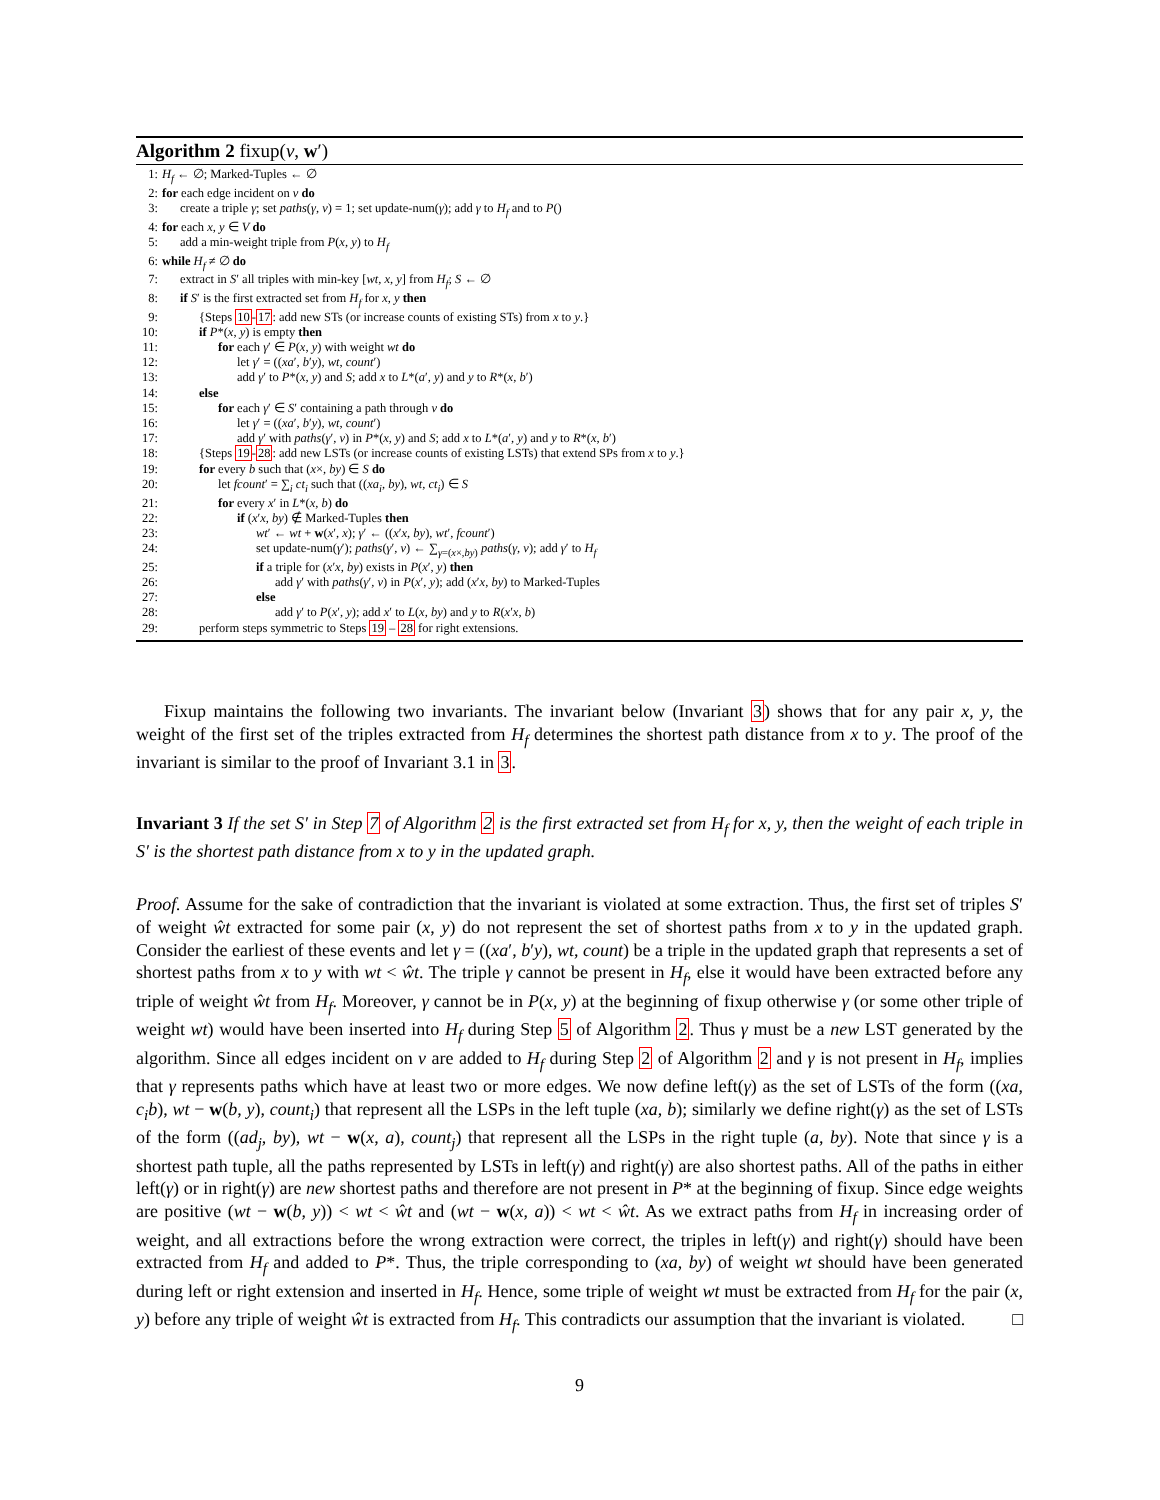Algorithm 2 fixup(v, w′)
1: H<sub>f</sub> ← ∅; Marked-Tuples ← ∅
2: for each edge incident on v do
3: create a triple γ; set paths(γ, v) = 1; set update-num(γ); add γ to H<sub>f</sub> and to P()
4: for each x, y ∈ V do
5: add a min-weight triple from P(x, y) to H<sub>f</sub>
6: while H<sub>f</sub> ≠ ∅ do
7: extract in S′ all triples with min-key [wt, x, y] from H<sub>f</sub>; S ← ∅
8: if S′ is the first extracted set from H<sub>f</sub> for x, y then
9: {Steps 10-17: add new STs (or increase counts of existing STs) from x to y.}
10: if P*(x, y) is empty then
11: for each γ′ ∈ P(x, y) with weight wt do
12: let γ′ = ((xa′, b′y), wt, count′)
13: add γ′ to P*(x, y) and S; add x to L*(a′, y) and y to R*(x, b′)
14: else
15: for each γ′ ∈ S′ containing a path through v do
16: let γ′ = ((xa′, b′y), wt, count′)
17: add γ′ with paths(γ′, v) in P*(x, y) and S; add x to L*(a′, y) and y to R*(x, b′)
18: {Steps 19-28: add new LSTs (or increase counts of existing LSTs) that extend SPs from x to y.}
19: for every b such that (x×, by) ∈ S do
20: let fcount′ = ∑<sub>i</sub> ct<sub>i</sub> such that ((xa<sub>i</sub>, by), wt, ct<sub>i</sub>) ∈ S
21: for every x′ in L*(x, b) do
22: if (x′x, by) ∉ Marked-Tuples then
23: wt′ ← wt + w(x′, x); γ′ ← ((x′x, by), wt′, fcount′)
24: set update-num(γ′); paths(γ′, v) ← ∑<sub>γ=(x×,by)</sub> paths(γ, v); add γ′ to H<sub>f</sub>
25: if a triple for (x′x, by) exists in P(x′, y) then
26: add γ′ with paths(γ′, v) in P(x′, y); add (x′x, by) to Marked-Tuples
27: else
28: add γ′ to P(x′, y); add x′ to L(x, by) and y to R(x′x, b)
29: perform steps symmetric to Steps 19 – 28 for right extensions.
Fixup maintains the following two invariants. The invariant below (Invariant 3) shows that for any pair x, y, the weight of the first set of the triples extracted from H<sub>f</sub> determines the shortest path distance from x to y. The proof of the invariant is similar to the proof of Invariant 3.1 in 3.
Invariant 3 If the set S′ in Step 7 of Algorithm 2 is the first extracted set from H<sub>f</sub> for x, y, then the weight of each triple in S′ is the shortest path distance from x to y in the updated graph.
Proof. Assume for the sake of contradiction that the invariant is violated at some extraction. Thus, the first set of triples S′ of weight ŵt extracted for some pair (x, y) do not represent the set of shortest paths from x to y in the updated graph. Consider the earliest of these events and let γ = ((xa′, b′y), wt, count) be a triple in the updated graph that represents a set of shortest paths from x to y with wt < ŵt. The triple γ cannot be present in H<sub>f</sub>, else it would have been extracted before any triple of weight ŵt from H<sub>f</sub>. Moreover, γ cannot be in P(x, y) at the beginning of fixup otherwise γ (or some other triple of weight wt) would have been inserted into H<sub>f</sub> during Step 5 of Algorithm 2. Thus γ must be a new LST generated by the algorithm. Since all edges incident on v are added to H<sub>f</sub> during Step 2 of Algorithm 2 and γ is not present in H<sub>f</sub>, implies that γ represents paths which have at least two or more edges. We now define left(γ) as the set of LSTs of the form ((xa, c<sub>i</sub>b), wt − w(b, y), count<sub>i</sub>) that represent all the LSPs in the left tuple (xa, b); similarly we define right(γ) as the set of LSTs of the form ((ad<sub>j</sub>, by), wt − w(x, a), count<sub>j</sub>) that represent all the LSPs in the right tuple (a, by). Note that since γ is a shortest path tuple, all the paths represented by LSTs in left(γ) and right(γ) are also shortest paths. All of the paths in either left(γ) or in right(γ) are new shortest paths and therefore are not present in P* at the beginning of fixup. Since edge weights are positive (wt − w(b, y)) < wt < ŵt and (wt − w(x, a)) < wt < ŵt. As we extract paths from H<sub>f</sub> in increasing order of weight, and all extractions before the wrong extraction were correct, the triples in left(γ) and right(γ) should have been extracted from H<sub>f</sub> and added to P*. Thus, the triple corresponding to (xa, by) of weight wt should have been generated during left or right extension and inserted in H<sub>f</sub>. Hence, some triple of weight wt must be extracted from H<sub>f</sub> for the pair (x, y) before any triple of weight ŵt is extracted from H<sub>f</sub>. This contradicts our assumption that the invariant is violated. □
9